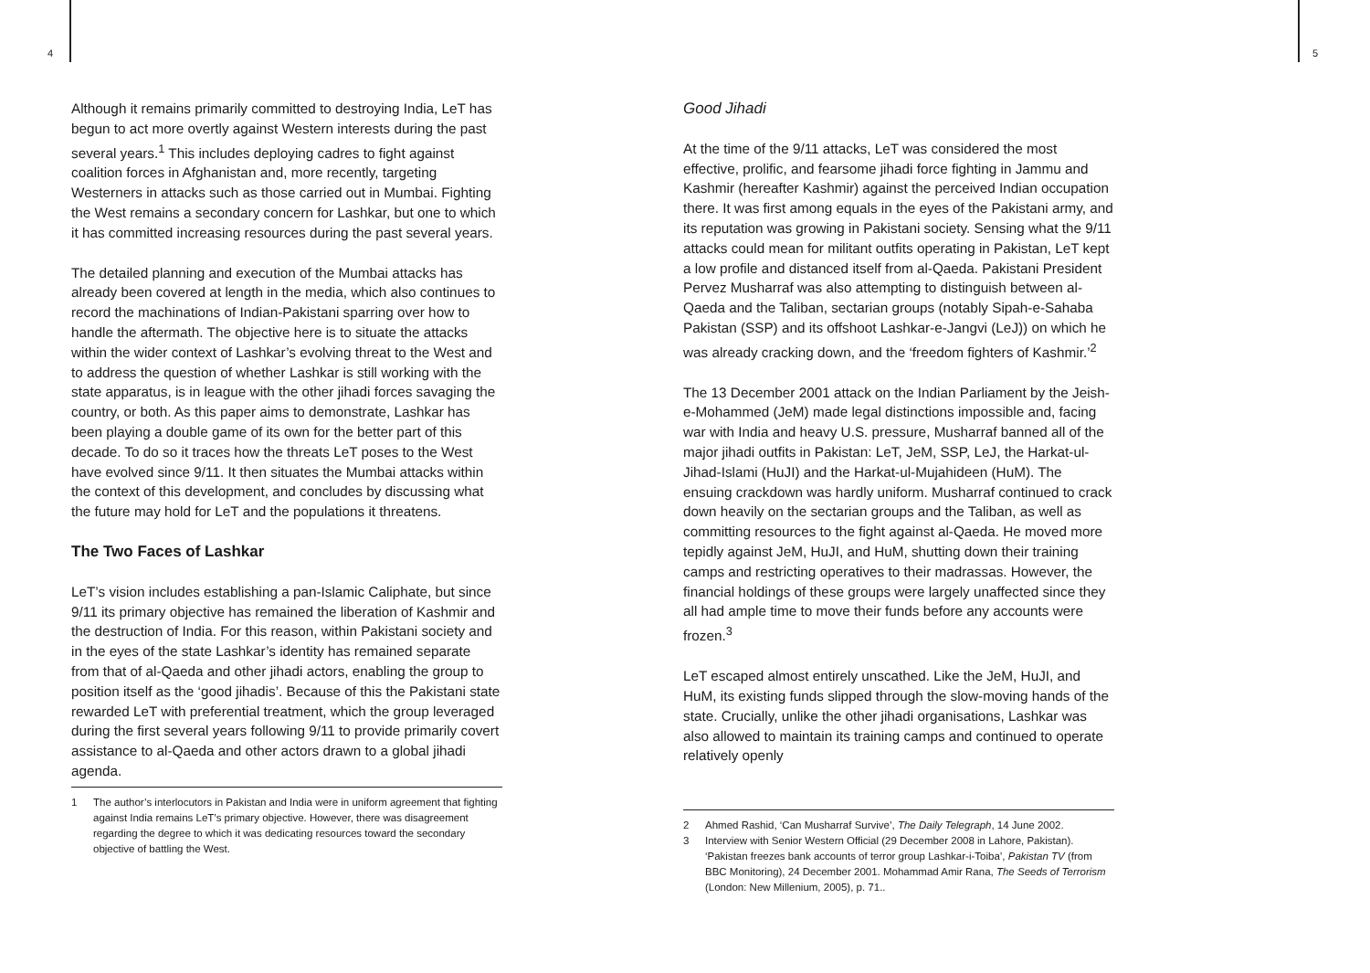4 5
Although it remains primarily committed to destroying India, LeT has begun to act more overtly against Western interests during the past several years.<sup>1</sup> This includes deploying cadres to fight against coalition forces in Afghanistan and, more recently, targeting Westerners in attacks such as those carried out in Mumbai. Fighting the West remains a secondary concern for Lashkar, but one to which it has committed increasing resources during the past several years.
The detailed planning and execution of the Mumbai attacks has already been covered at length in the media, which also continues to record the machinations of Indian-Pakistani sparring over how to handle the aftermath. The objective here is to situate the attacks within the wider context of Lashkar’s evolving threat to the West and to address the question of whether Lashkar is still working with the state apparatus, is in league with the other jihadi forces savaging the country, or both. As this paper aims to demonstrate, Lashkar has been playing a double game of its own for the better part of this decade. To do so it traces how the threats LeT poses to the West have evolved since 9/11. It then situates the Mumbai attacks within the context of this development, and concludes by discussing what the future may hold for LeT and the populations it threatens.
The Two Faces of Lashkar
LeT’s vision includes establishing a pan-Islamic Caliphate, but since 9/11 its primary objective has remained the liberation of Kashmir and the destruction of India. For this reason, within Pakistani society and in the eyes of the state Lashkar’s identity has remained separate from that of al-Qaeda and other jihadi actors, enabling the group to position itself as the ‘good jihadis’. Because of this the Pakistani state rewarded LeT with preferential treatment, which the group leveraged during the first several years following 9/11 to provide primarily covert assistance to al-Qaeda and other actors drawn to a global jihadi agenda.
1 The author’s interlocutors in Pakistan and India were in uniform agreement that fighting against India remains LeT’s primary objective. However, there was disagreement regarding the degree to which it was dedicating resources toward the secondary objective of battling the West.
Good Jihadi
At the time of the 9/11 attacks, LeT was considered the most effective, prolific, and fearsome jihadi force fighting in Jammu and Kashmir (hereafter Kashmir) against the perceived Indian occupation there. It was first among equals in the eyes of the Pakistani army, and its reputation was growing in Pakistani society. Sensing what the 9/11 attacks could mean for militant outfits operating in Pakistan, LeT kept a low profile and distanced itself from al-Qaeda. Pakistani President Pervez Musharraf was also attempting to distinguish between al-Qaeda and the Taliban, sectarian groups (notably Sipah-e-Sahaba Pakistan (SSP) and its offshoot Lashkar-e-Jangvi (LeJ)) on which he was already cracking down, and the ‘freedom fighters of Kashmir.’<sup>2</sup>
The 13 December 2001 attack on the Indian Parliament by the Jeish-e-Mohammed (JeM) made legal distinctions impossible and, facing war with India and heavy U.S. pressure, Musharraf banned all of the major jihadi outfits in Pakistan: LeT, JeM, SSP, LeJ, the Harkat-ul-Jihad-Islami (HuJI) and the Harkat-ul-Mujahideen (HuM). The ensuing crackdown was hardly uniform. Musharraf continued to crack down heavily on the sectarian groups and the Taliban, as well as committing resources to the fight against al-Qaeda. He moved more tepidly against JeM, HuJI, and HuM, shutting down their training camps and restricting operatives to their madrassas. However, the financial holdings of these groups were largely unaffected since they all had ample time to move their funds before any accounts were frozen.<sup>3</sup>
LeT escaped almost entirely unscathed. Like the JeM, HuJI, and HuM, its existing funds slipped through the slow-moving hands of the state. Crucially, unlike the other jihadi organisations, Lashkar was also allowed to maintain its training camps and continued to operate relatively openly
2 Ahmed Rashid, ‘Can Musharraf Survive’, The Daily Telegraph, 14 June 2002.
3 Interview with Senior Western Official (29 December 2008 in Lahore, Pakistan). ‘Pakistan freezes bank accounts of terror group Lashkar-i-Toiba’, Pakistan TV (from BBC Monitoring), 24 December 2001. Mohammad Amir Rana, The Seeds of Terrorism (London: New Millenium, 2005), p. 71..